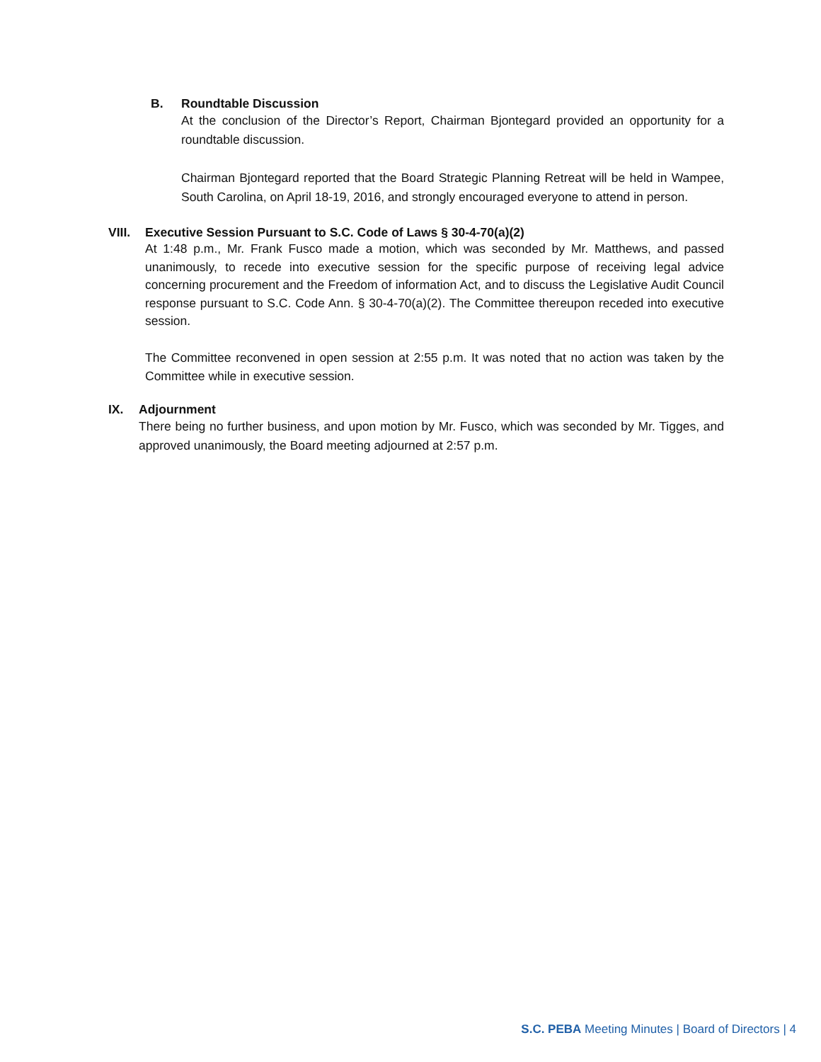B. Roundtable Discussion
At the conclusion of the Director’s Report, Chairman Bjontegard provided an opportunity for a roundtable discussion.
Chairman Bjontegard reported that the Board Strategic Planning Retreat will be held in Wampee, South Carolina, on April 18-19, 2016, and strongly encouraged everyone to attend in person.
VIII. Executive Session Pursuant to S.C. Code of Laws § 30-4-70(a)(2)
At 1:48 p.m., Mr. Frank Fusco made a motion, which was seconded by Mr. Matthews, and passed unanimously, to recede into executive session for the specific purpose of receiving legal advice concerning procurement and the Freedom of information Act, and to discuss the Legislative Audit Council response pursuant to S.C. Code Ann. § 30-4-70(a)(2). The Committee thereupon receded into executive session.
The Committee reconvened in open session at 2:55 p.m. It was noted that no action was taken by the Committee while in executive session.
IX. Adjournment
There being no further business, and upon motion by Mr. Fusco, which was seconded by Mr. Tigges, and approved unanimously, the Board meeting adjourned at 2:57 p.m.
S.C. PEBA Meeting Minutes | Board of Directors | 4